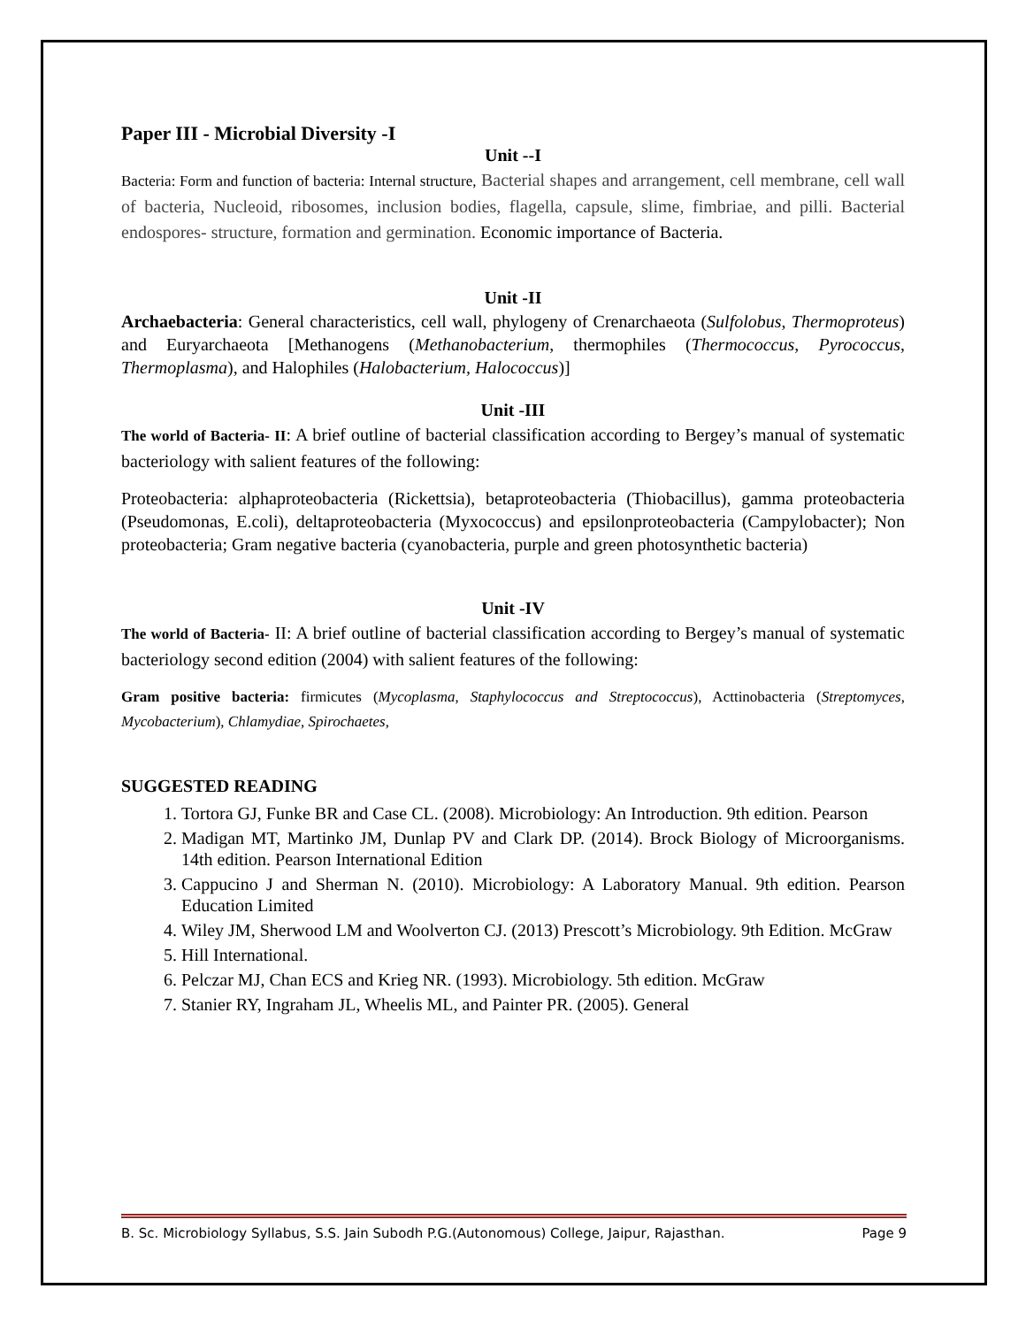Paper III - Microbial Diversity -I
Unit --I
Bacteria: Form and function of bacteria: Internal structure, Bacterial shapes and arrangement, cell membrane, cell wall of bacteria, Nucleoid, ribosomes, inclusion bodies, flagella, capsule, slime, fimbriae, and pilli. Bacterial endospores- structure, formation and germination. Economic importance of Bacteria.
Unit -II
Archaebacteria: General characteristics, cell wall, phylogeny of Crenarchaeota (Sulfolobus, Thermoproteus) and Euryarchaeota [Methanogens (Methanobacterium, thermophiles (Thermococcus, Pyrococcus, Thermoplasma), and Halophiles (Halobacterium, Halococcus)]
Unit -III
The world of Bacteria- II: A brief outline of bacterial classification according to Bergey’s manual of systematic bacteriology with salient features of the following:
Proteobacteria: alphaproteobacteria (Rickettsia), betaproteobacteria (Thiobacillus), gamma proteobacteria (Pseudomonas, E.coli), deltaproteobacteria (Myxococcus) and epsilonproteobacteria (Campylobacter); Non proteobacteria; Gram negative bacteria (cyanobacteria, purple and green photosynthetic bacteria)
Unit -IV
The world of Bacteria- II: A brief outline of bacterial classification according to Bergey’s manual of systematic bacteriology second edition (2004) with salient features of the following:
Gram positive bacteria: firmicutes (Mycoplasma, Staphylococcus and Streptococcus), Acttinobacteria (Streptomyces, Mycobacterium), Chlamydiae, Spirochaetes,
SUGGESTED READING
1. Tortora GJ, Funke BR and Case CL. (2008). Microbiology: An Introduction. 9th edition. Pearson
2. Madigan MT, Martinko JM, Dunlap PV and Clark DP. (2014). Brock Biology of Microorganisms. 14th edition. Pearson International Edition
3. Cappucino J and Sherman N. (2010). Microbiology: A Laboratory Manual. 9th edition. Pearson Education Limited
4. Wiley JM, Sherwood LM and Woolverton CJ. (2013) Prescott’s Microbiology. 9th Edition. McGraw
5. Hill International.
6. Pelczar MJ, Chan ECS and Krieg NR. (1993). Microbiology. 5th edition. McGraw
7. Stanier RY, Ingraham JL, Wheelis ML, and Painter PR. (2005). General
B. Sc. Microbiology Syllabus, S.S. Jain Subodh P.G.(Autonomous) College, Jaipur, Rajasthan. Page 9